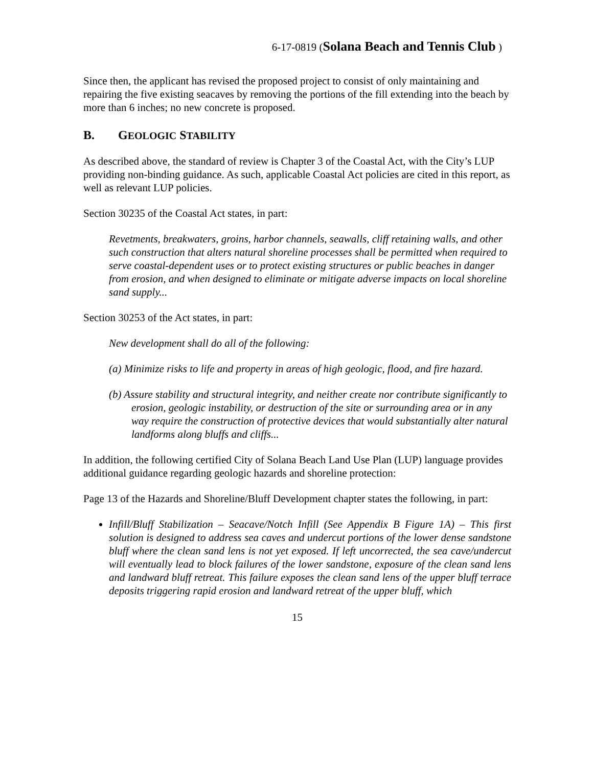6-17-0819 (Solana Beach and Tennis Club )
Since then, the applicant has revised the proposed project to consist of only maintaining and repairing the five existing seacaves by removing the portions of the fill extending into the beach by more than 6 inches; no new concrete is proposed.
B. GEOLOGIC STABILITY
As described above, the standard of review is Chapter 3 of the Coastal Act, with the City’s LUP providing non-binding guidance. As such, applicable Coastal Act policies are cited in this report, as well as relevant LUP policies.
Section 30235 of the Coastal Act states, in part:
Revetments, breakwaters, groins, harbor channels, seawalls, cliff retaining walls, and other such construction that alters natural shoreline processes shall be permitted when required to serve coastal-dependent uses or to protect existing structures or public beaches in danger from erosion, and when designed to eliminate or mitigate adverse impacts on local shoreline sand supply...
Section 30253 of the Act states, in part:
New development shall do all of the following:
(a) Minimize risks to life and property in areas of high geologic, flood, and fire hazard.
(b) Assure stability and structural integrity, and neither create nor contribute significantly to erosion, geologic instability, or destruction of the site or surrounding area or in any way require the construction of protective devices that would substantially alter natural landforms along bluffs and cliffs...
In addition, the following certified City of Solana Beach Land Use Plan (LUP) language provides additional guidance regarding geologic hazards and shoreline protection:
Page 13 of the Hazards and Shoreline/Bluff Development chapter states the following, in part:
Infill/Bluff Stabilization – Seacave/Notch Infill (See Appendix B Figure 1A) – This first solution is designed to address sea caves and undercut portions of the lower dense sandstone bluff where the clean sand lens is not yet exposed. If left uncorrected, the sea cave/undercut will eventually lead to block failures of the lower sandstone, exposure of the clean sand lens and landward bluff retreat. This failure exposes the clean sand lens of the upper bluff terrace deposits triggering rapid erosion and landward retreat of the upper bluff, which
15